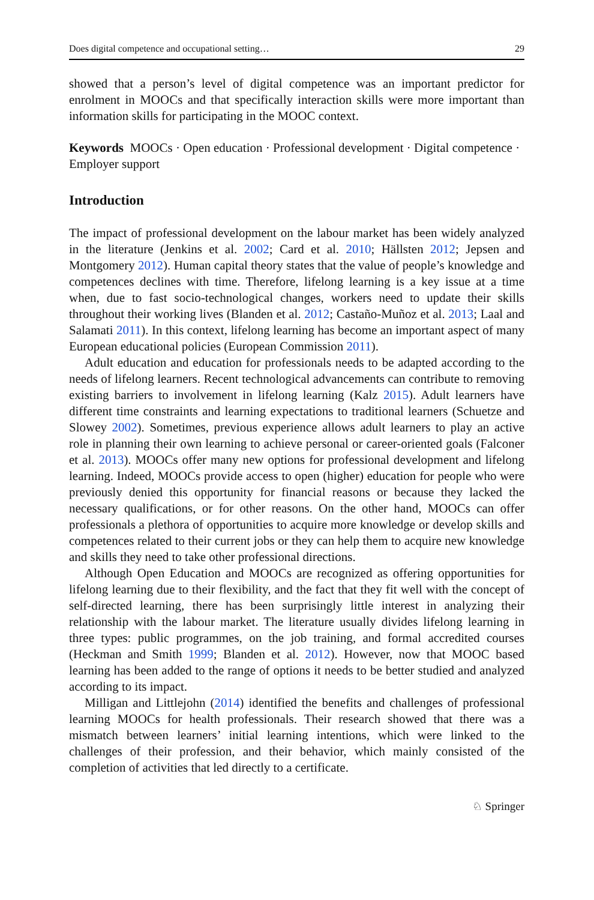Does digital competence and occupational setting… 29
showed that a person’s level of digital competence was an important predictor for enrolment in MOOCs and that specifically interaction skills were more important than information skills for participating in the MOOC context.
Keywords MOOCs · Open education · Professional development · Digital competence · Employer support
Introduction
The impact of professional development on the labour market has been widely analyzed in the literature (Jenkins et al. 2002; Card et al. 2010; Hällsten 2012; Jepsen and Montgomery 2012). Human capital theory states that the value of people’s knowledge and competences declines with time. Therefore, lifelong learning is a key issue at a time when, due to fast socio-technological changes, workers need to update their skills throughout their working lives (Blanden et al. 2012; Castaño-Muñoz et al. 2013; Laal and Salamati 2011). In this context, lifelong learning has become an important aspect of many European educational policies (European Commission 2011).
Adult education and education for professionals needs to be adapted according to the needs of lifelong learners. Recent technological advancements can contribute to removing existing barriers to involvement in lifelong learning (Kalz 2015). Adult learners have different time constraints and learning expectations to traditional learners (Schuetze and Slowey 2002). Sometimes, previous experience allows adult learners to play an active role in planning their own learning to achieve personal or career-oriented goals (Falconer et al. 2013). MOOCs offer many new options for professional development and lifelong learning. Indeed, MOOCs provide access to open (higher) education for people who were previously denied this opportunity for financial reasons or because they lacked the necessary qualifications, or for other reasons. On the other hand, MOOCs can offer professionals a plethora of opportunities to acquire more knowledge or develop skills and competences related to their current jobs or they can help them to acquire new knowledge and skills they need to take other professional directions.
Although Open Education and MOOCs are recognized as offering opportunities for lifelong learning due to their flexibility, and the fact that they fit well with the concept of self-directed learning, there has been surprisingly little interest in analyzing their relationship with the labour market. The literature usually divides lifelong learning in three types: public programmes, on the job training, and formal accredited courses (Heckman and Smith 1999; Blanden et al. 2012). However, now that MOOC based learning has been added to the range of options it needs to be better studied and analyzed according to its impact.
Milligan and Littlejohn (2014) identified the benefits and challenges of professional learning MOOCs for health professionals. Their research showed that there was a mismatch between learners’ initial learning intentions, which were linked to the challenges of their profession, and their behavior, which mainly consisted of the completion of activities that led directly to a certificate.
♘ Springer